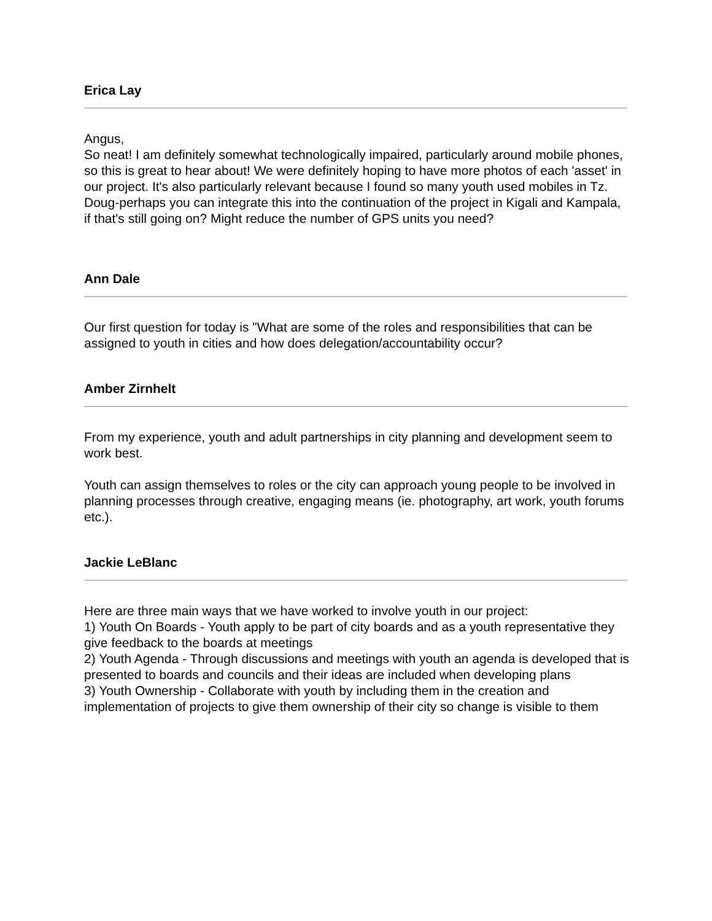Erica Lay
Angus,
So neat! I am definitely somewhat technologically impaired, particularly around mobile phones, so this is great to hear about! We were definitely hoping to have more photos of each 'asset' in our project. It's also particularly relevant because I found so many youth used mobiles in Tz.
Doug-perhaps you can integrate this into the continuation of the project in Kigali and Kampala, if that's still going on? Might reduce the number of GPS units you need?
Ann Dale
Our first question for today is "What are some of the roles and responsibilities that can be assigned to youth in cities and how does delegation/accountability occur?
Amber Zirnhelt
From my experience, youth and adult partnerships in city planning and development seem to work best.
Youth can assign themselves to roles or the city can approach young people to be involved in planning processes through creative, engaging means (ie. photography, art work, youth forums etc.).
Jackie LeBlanc
Here are three main ways that we have worked to involve youth in our project:
1) Youth On Boards - Youth apply to be part of city boards and as a youth representative they give feedback to the boards at meetings
2) Youth Agenda - Through discussions and meetings with youth an agenda is developed that is presented to boards and councils and their ideas are included when developing plans
3) Youth Ownership - Collaborate with youth by including them in the creation and implementation of projects to give them ownership of their city so change is visible to them